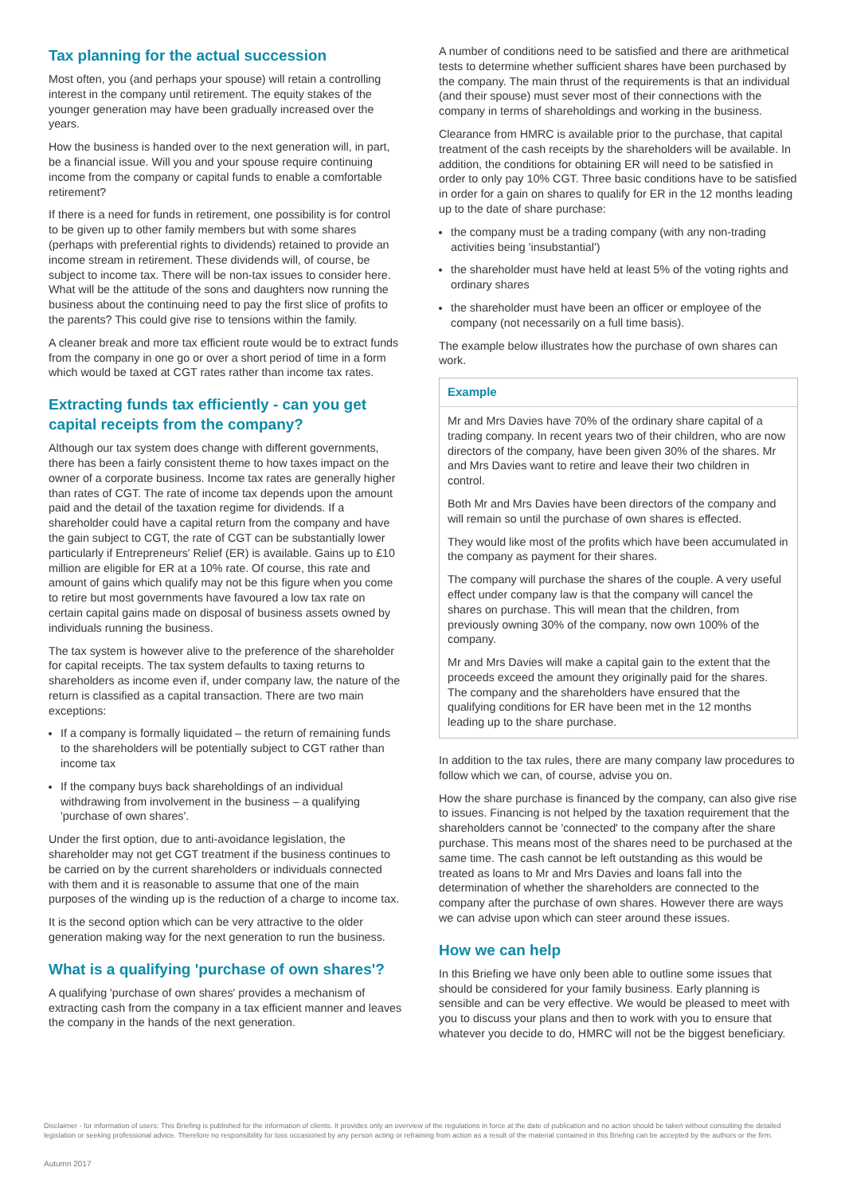Tax planning for the actual succession
Most often, you (and perhaps your spouse) will retain a controlling interest in the company until retirement. The equity stakes of the younger generation may have been gradually increased over the years.
How the business is handed over to the next generation will, in part, be a financial issue. Will you and your spouse require continuing income from the company or capital funds to enable a comfortable retirement?
If there is a need for funds in retirement, one possibility is for control to be given up to other family members but with some shares (perhaps with preferential rights to dividends) retained to provide an income stream in retirement. These dividends will, of course, be subject to income tax. There will be non-tax issues to consider here. What will be the attitude of the sons and daughters now running the business about the continuing need to pay the first slice of profits to the parents? This could give rise to tensions within the family.
A cleaner break and more tax efficient route would be to extract funds from the company in one go or over a short period of time in a form which would be taxed at CGT rates rather than income tax rates.
Extracting funds tax efficiently - can you get capital receipts from the company?
Although our tax system does change with different governments, there has been a fairly consistent theme to how taxes impact on the owner of a corporate business. Income tax rates are generally higher than rates of CGT. The rate of income tax depends upon the amount paid and the detail of the taxation regime for dividends. If a shareholder could have a capital return from the company and have the gain subject to CGT, the rate of CGT can be substantially lower particularly if Entrepreneurs' Relief (ER) is available. Gains up to £10 million are eligible for ER at a 10% rate. Of course, this rate and amount of gains which qualify may not be this figure when you come to retire but most governments have favoured a low tax rate on certain capital gains made on disposal of business assets owned by individuals running the business.
The tax system is however alive to the preference of the shareholder for capital receipts. The tax system defaults to taxing returns to shareholders as income even if, under company law, the nature of the return is classified as a capital transaction. There are two main exceptions:
If a company is formally liquidated – the return of remaining funds to the shareholders will be potentially subject to CGT rather than income tax
If the company buys back shareholdings of an individual withdrawing from involvement in the business – a qualifying 'purchase of own shares'.
Under the first option, due to anti-avoidance legislation, the shareholder may not get CGT treatment if the business continues to be carried on by the current shareholders or individuals connected with them and it is reasonable to assume that one of the main purposes of the winding up is the reduction of a charge to income tax.
It is the second option which can be very attractive to the older generation making way for the next generation to run the business.
What is a qualifying 'purchase of own shares'?
A qualifying 'purchase of own shares' provides a mechanism of extracting cash from the company in a tax efficient manner and leaves the company in the hands of the next generation.
A number of conditions need to be satisfied and there are arithmetical tests to determine whether sufficient shares have been purchased by the company. The main thrust of the requirements is that an individual (and their spouse) must sever most of their connections with the company in terms of shareholdings and working in the business.
Clearance from HMRC is available prior to the purchase, that capital treatment of the cash receipts by the shareholders will be available. In addition, the conditions for obtaining ER will need to be satisfied in order to only pay 10% CGT. Three basic conditions have to be satisfied in order for a gain on shares to qualify for ER in the 12 months leading up to the date of share purchase:
the company must be a trading company (with any non-trading activities being 'insubstantial')
the shareholder must have held at least 5% of the voting rights and ordinary shares
the shareholder must have been an officer or employee of the company (not necessarily on a full time basis).
The example below illustrates how the purchase of own shares can work.
Example
Mr and Mrs Davies have 70% of the ordinary share capital of a trading company. In recent years two of their children, who are now directors of the company, have been given 30% of the shares. Mr and Mrs Davies want to retire and leave their two children in control.
Both Mr and Mrs Davies have been directors of the company and will remain so until the purchase of own shares is effected.
They would like most of the profits which have been accumulated in the company as payment for their shares.
The company will purchase the shares of the couple. A very useful effect under company law is that the company will cancel the shares on purchase. This will mean that the children, from previously owning 30% of the company, now own 100% of the company.
Mr and Mrs Davies will make a capital gain to the extent that the proceeds exceed the amount they originally paid for the shares. The company and the shareholders have ensured that the qualifying conditions for ER have been met in the 12 months leading up to the share purchase.
In addition to the tax rules, there are many company law procedures to follow which we can, of course, advise you on.
How the share purchase is financed by the company, can also give rise to issues. Financing is not helped by the taxation requirement that the shareholders cannot be 'connected' to the company after the share purchase. This means most of the shares need to be purchased at the same time. The cash cannot be left outstanding as this would be treated as loans to Mr and Mrs Davies and loans fall into the determination of whether the shareholders are connected to the company after the purchase of own shares. However there are ways we can advise upon which can steer around these issues.
How we can help
In this Briefing we have only been able to outline some issues that should be considered for your family business. Early planning is sensible and can be very effective. We would be pleased to meet with you to discuss your plans and then to work with you to ensure that whatever you decide to do, HMRC will not be the biggest beneficiary.
Disclaimer - for information of users: This Briefing is published for the information of clients. It provides only an overview of the regulations in force at the date of publication and no action should be taken without consulting the detailed legislation or seeking professional advice. Therefore no responsibility for loss occasioned by any person acting or refraining from action as a result of the material contained in this Briefing can be accepted by the authors or the firm.
Autumn 2017